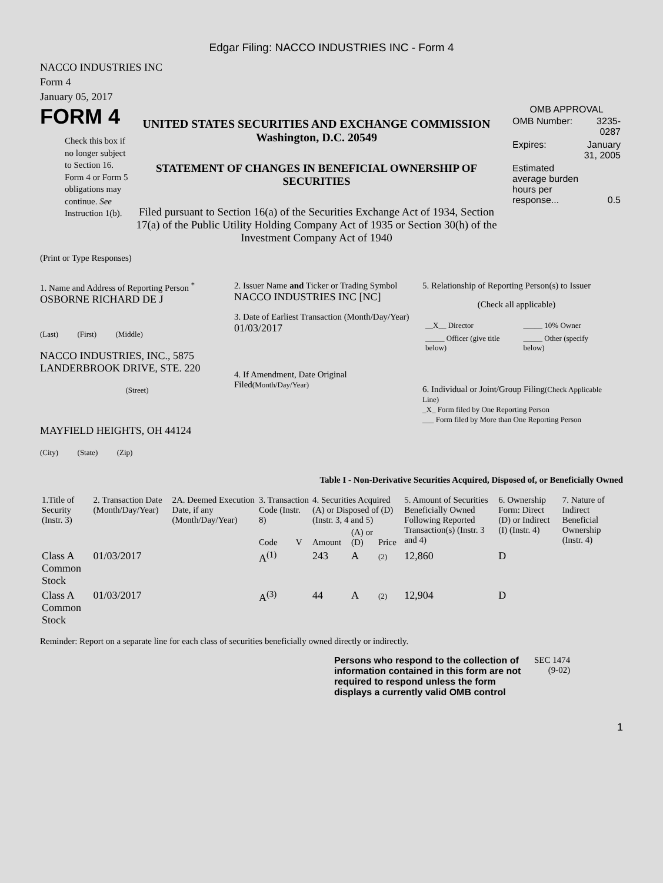Edgar Filing: NACCO INDUSTRIES INC - Form 4
NACCO INDUSTRIES INC
Form 4
January 05, 2017
FORM 4
Check this box if no longer subject to Section 16. Form 4 or Form 5 obligations may continue. See Instruction 1(b).
UNITED STATES SECURITIES AND EXCHANGE COMMISSION
Washington, D.C. 20549
STATEMENT OF CHANGES IN BENEFICIAL OWNERSHIP OF SECURITIES
Filed pursuant to Section 16(a) of the Securities Exchange Act of 1934, Section 17(a) of the Public Utility Holding Company Act of 1935 or Section 30(h) of the Investment Company Act of 1940
OMB APPROVAL
| OMB Number: | 3235-0287 |
| Expires: | January 31, 2005 |
| Estimated average burden hours per response... | 0.5 |
(Print or Type Responses)
1. Name and Address of Reporting Person <sup>*</sup>
OSBORNE RICHARD DE J
(Last) (First) (Middle)
NACCO INDUSTRIES, INC., 5875 LANDERBROOK DRIVE, STE. 220
(Street)
MAYFIELD HEIGHTS, OH 44124
(City) (State) (Zip)
2. Issuer Name and Ticker or Trading Symbol
NACCO INDUSTRIES INC [NC]
3. Date of Earliest Transaction (Month/Day/Year)
01/03/2017
4. If Amendment, Date Original Filed(Month/Day/Year)
5. Relationship of Reporting Person(s) to Issuer
(Check all applicable)
| __X__ Director | _____ 10% Owner |
| _____ Officer (give title below) | _____ Other (specify below) |
6. Individual or Joint/Group Filing(Check Applicable Line)
_X_ Form filed by One Reporting Person
___ Form filed by More than One Reporting Person
Table I - Non-Derivative Securities Acquired, Disposed of, or Beneficially Owned
| 1.Title of Security (Instr. 3) | 2. Transaction Date (Month/Day/Year) | 2A. Deemed Execution Date, if any (Month/Day/Year) | 3. Transaction Code (Instr. 8) | | 4. Securities Acquired (A) or Disposed of (D) (Instr. 3, 4 and 5) | | | 5. Amount of Securities Beneficially Owned Following Reported Transaction(s) (Instr. 3 and 4) | 6. Ownership Form: Direct (D) or Indirect (I) (Instr. 4) | 7. Nature of Indirect Beneficial Ownership (Instr. 4) |
| --- | --- | --- | --- | --- | --- | --- | --- | --- | --- | --- |
| | | | Code | V | Amount | (A) or (D) | Price | | | |
| Class A Common Stock | 01/03/2017 | | A<sup>(1)</sup> | | 243 | A | (2) | 12,860 | D | |
| Class A Common Stock | 01/03/2017 | | A<sup>(3)</sup> | | 44 | A | (2) | 12,904 | D | |
Reminder: Report on a separate line for each class of securities beneficially owned directly or indirectly.
Persons who respond to the collection of information contained in this form are not required to respond unless the form displays a currently valid OMB control
SEC 1474
(9-02)
1